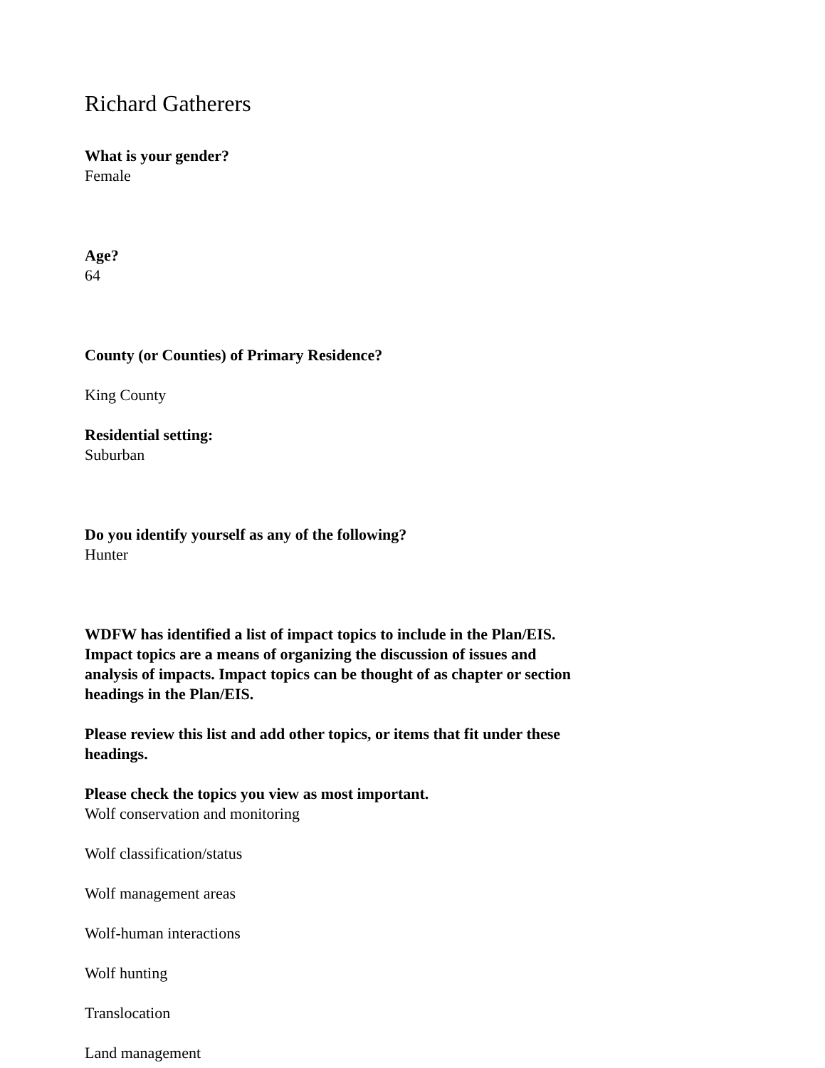Richard Gatherers
What is your gender?
Female
Age?
64
County (or Counties) of Primary Residence?
King County
Residential setting:
Suburban
Do you identify yourself as any of the following?
Hunter
WDFW has identified a list of impact topics to include in the Plan/EIS. Impact topics are a means of organizing the discussion of issues and analysis of impacts. Impact topics can be thought of as chapter or section headings in the Plan/EIS.
Please review this list and add other topics, or items that fit under these headings.
Please check the topics you view as most important.
Wolf conservation and monitoring
Wolf classification/status
Wolf management areas
Wolf-human interactions
Wolf hunting
Translocation
Land management